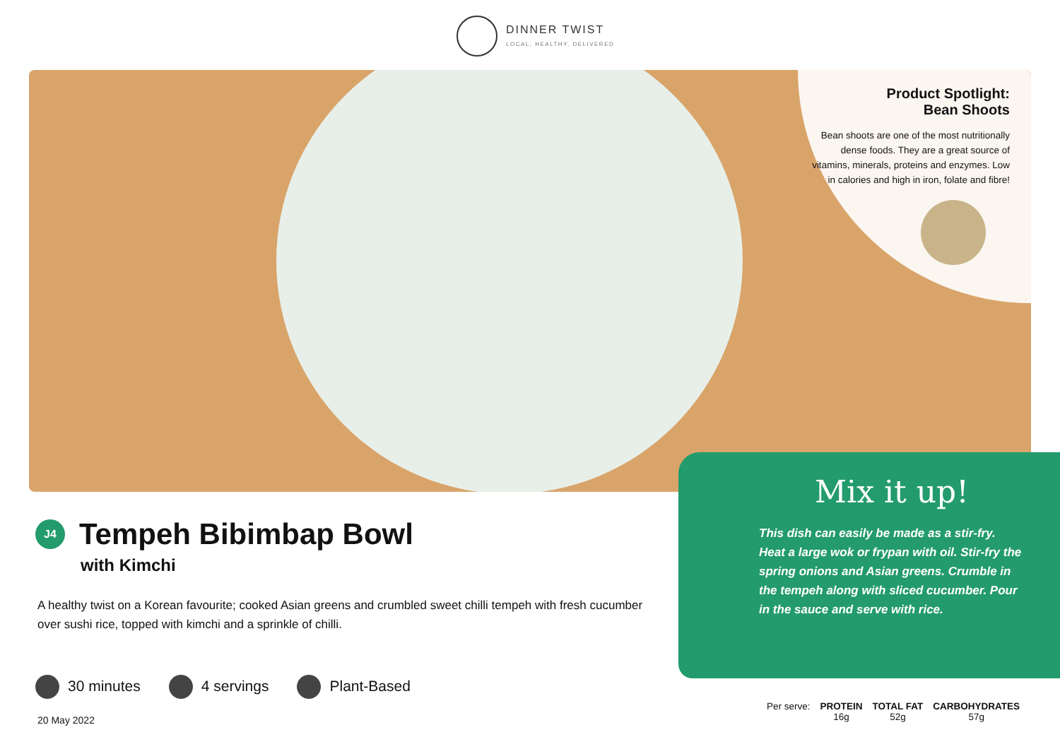DINNER TWIST
LOCAL, HEALTHY, DELIVERED
Product Spotlight:
Bean Shoots
Bean shoots are one of the most nutritionally dense foods. They are a great source of vitamins, minerals, proteins and enzymes. Low in calories and high in iron, folate and fibre!
Mix it up!
This dish can easily be made as a stir-fry. Heat a large wok or frypan with oil. Stir-fry the spring onions and Asian greens. Crumble in the tempeh along with sliced cucumber. Pour in the sauce and serve with rice.
J4
Tempeh Bibimbap Bowl
with Kimchi
A healthy twist on a Korean favourite; cooked Asian greens and crumbled sweet chilli tempeh with fresh cucumber over sushi rice, topped with kimchi and a sprinkle of chilli.
30 minutes 4 servings Plant-Based
20 May 2022
| Per serve: | PROTEIN | TOTAL FAT | CARBOHYDRATES |
| | 16g | 52g | 57g |